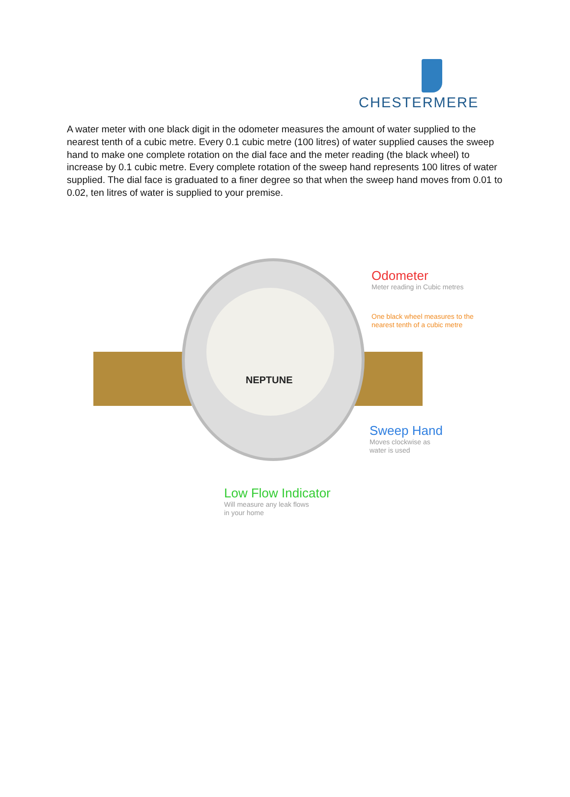CHESTERMERE
A water meter with one black digit in the odometer measures the amount of water supplied to the nearest tenth of a cubic metre. Every 0.1 cubic metre (100 litres) of water supplied causes the sweep hand to make one complete rotation on the dial face and the meter reading (the black wheel) to increase by 0.1 cubic metre. Every complete rotation of the sweep hand represents 100 litres of water supplied. The dial face is graduated to a finer degree so that when the sweep hand moves from 0.01 to 0.02, ten litres of water is supplied to your premise.
NEPTUNE
Odometer
Meter reading in Cubic metres
One black wheel measures to the
nearest tenth of a cubic metre
Sweep Hand
Moves clockwise as
water is used
Low Flow Indicator
Will measure any leak flows
in your home